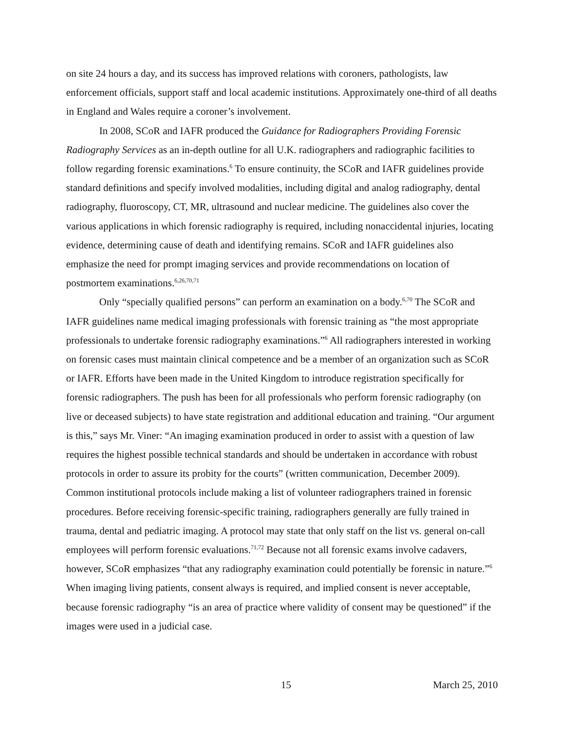on site 24 hours a day, and its success has improved relations with coroners, pathologists, law enforcement officials, support staff and local academic institutions. Approximately one-third of all deaths in England and Wales require a coroner’s involvement.
In 2008, SCoR and IAFR produced the Guidance for Radiographers Providing Forensic Radiography Services as an in-depth outline for all U.K. radiographers and radiographic facilities to follow regarding forensic examinations.<sup>6</sup> To ensure continuity, the SCoR and IAFR guidelines provide standard definitions and specify involved modalities, including digital and analog radiography, dental radiography, fluoroscopy, CT, MR, ultrasound and nuclear medicine. The guidelines also cover the various applications in which forensic radiography is required, including nonaccidental injuries, locating evidence, determining cause of death and identifying remains. SCoR and IAFR guidelines also emphasize the need for prompt imaging services and provide recommendations on location of postmortem examinations.<sup>6,26,70,71</sup>
Only “specially qualified persons” can perform an examination on a body.<sup>6,70</sup> The SCoR and IAFR guidelines name medical imaging professionals with forensic training as “the most appropriate professionals to undertake forensic radiography examinations.”<sup>6</sup> All radiographers interested in working on forensic cases must maintain clinical competence and be a member of an organization such as SCoR or IAFR. Efforts have been made in the United Kingdom to introduce registration specifically for forensic radiographers. The push has been for all professionals who perform forensic radiography (on live or deceased subjects) to have state registration and additional education and training. “Our argument is this,” says Mr. Viner: “An imaging examination produced in order to assist with a question of law requires the highest possible technical standards and should be undertaken in accordance with robust protocols in order to assure its probity for the courts” (written communication, December 2009). Common institutional protocols include making a list of volunteer radiographers trained in forensic procedures. Before receiving forensic-specific training, radiographers generally are fully trained in trauma, dental and pediatric imaging. A protocol may state that only staff on the list vs. general on-call employees will perform forensic evaluations.<sup>71,72</sup> Because not all forensic exams involve cadavers, however, SCoR emphasizes “that any radiography examination could potentially be forensic in nature.”<sup>6</sup> When imaging living patients, consent always is required, and implied consent is never acceptable, because forensic radiography “is an area of practice where validity of consent may be questioned” if the images were used in a judicial case.
15 March 25, 2010